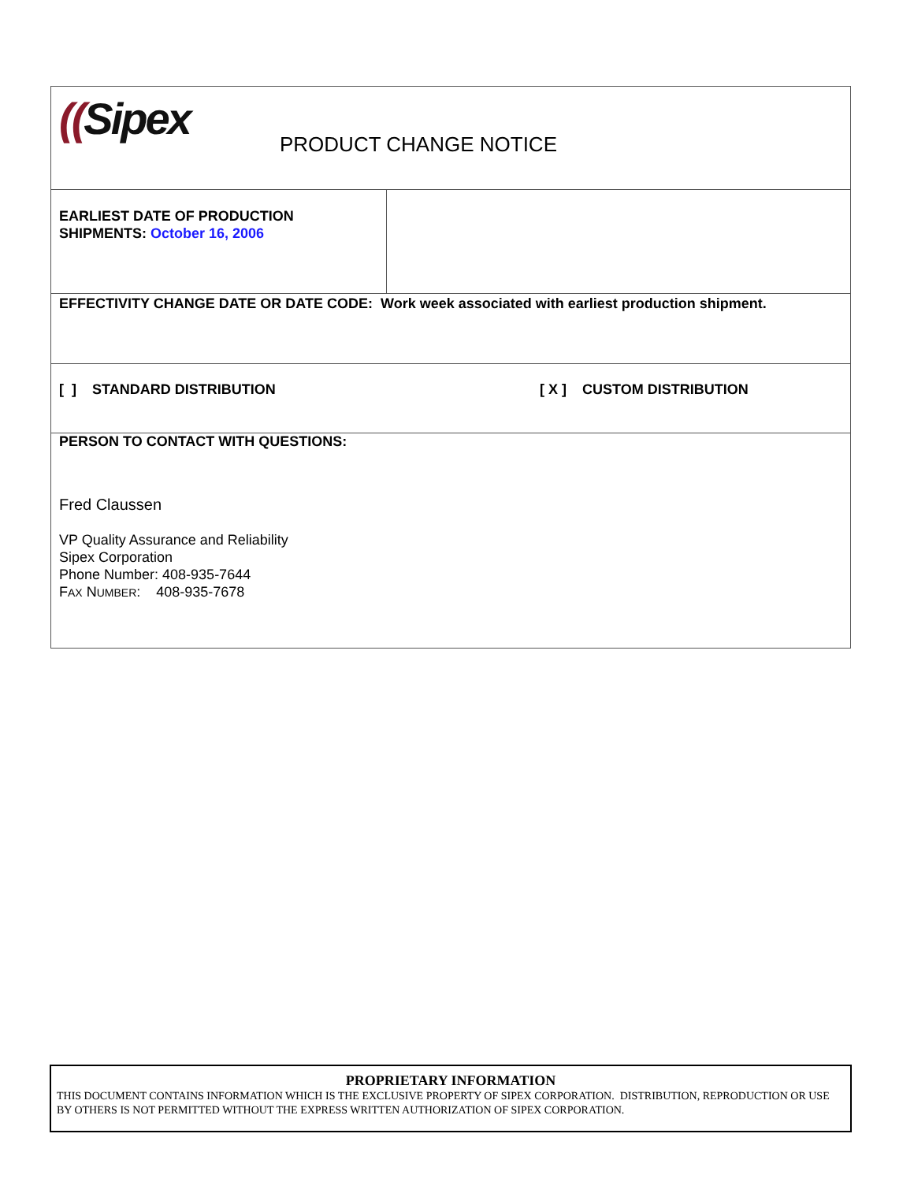| (( Sipex PRODUCT CHANGE NOTICE | |
| EARLIEST DATE OF PRODUCTION SHIPMENTS: October 16, 2006 | |
| EFFECTIVITY CHANGE DATE OR DATE CODE: Work week associated with earliest production shipment. | |
| [ ] STANDARD DISTRIBUTION [ X ] CUSTOM DISTRIBUTION | |
| PERSON TO CONTACT WITH QUESTIONS: Fred Claussen VP Quality Assurance and Reliability Sipex Corporation Phone Number: 408-935-7644 F AX N UMBER : 408-935-7678 | |
PROPRIETARY INFORMATION
THIS DOCUMENT CONTAINS INFORMATION WHICH IS THE EXCLUSIVE PROPERTY OF SIPEX CORPORATION. DISTRIBUTION, REPRODUCTION OR USE BY OTHERS IS NOT PERMITTED WITHOUT THE EXPRESS WRITTEN AUTHORIZATION OF SIPEX CORPORATION.